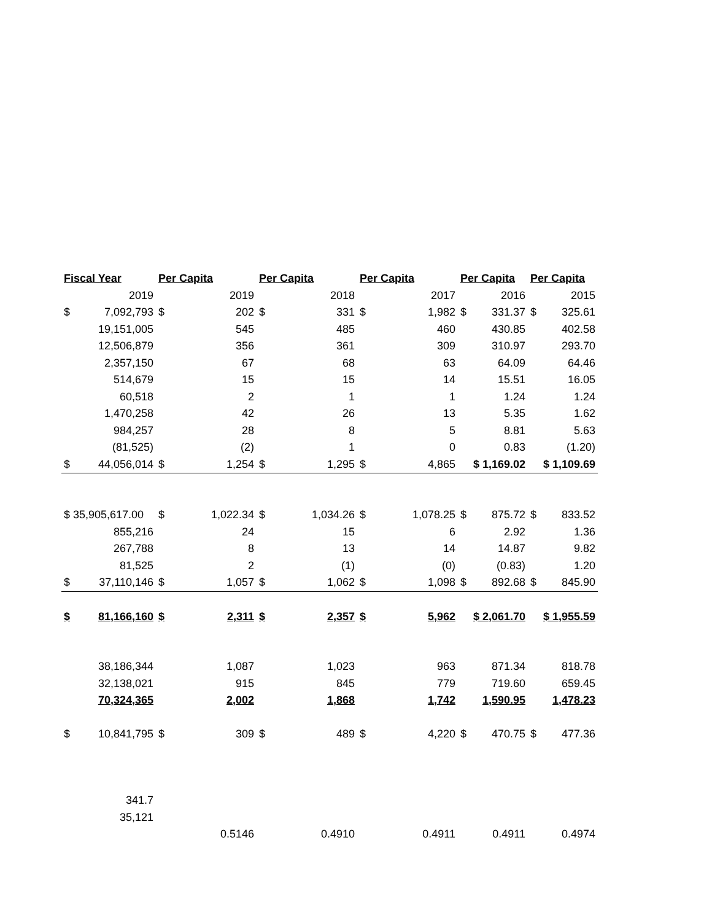| Fiscal Year | | Per Capita | | Per Capita | | Per Capita | | Per Capita | | Per Capita | |
| --- | --- | --- | --- | --- | --- | --- | --- | --- | --- | --- | --- |
| | 2019 | | 2019 | | 2018 | | 2017 | | 2016 | | 2015 |
| $ | 7,092,793 | $ | 202 | $ | 331 | $ | 1,982 | $ | 331.37 | $ | 325.61 |
| | 19,151,005 | | 545 | | 485 | | 460 | | 430.85 | | 402.58 |
| | 12,506,879 | | 356 | | 361 | | 309 | | 310.97 | | 293.70 |
| | 2,357,150 | | 67 | | 68 | | 63 | | 64.09 | | 64.46 |
| | 514,679 | | 15 | | 15 | | 14 | | 15.51 | | 16.05 |
| | 60,518 | | 2 | | 1 | | 1 | | 1.24 | | 1.24 |
| | 1,470,258 | | 42 | | 26 | | 13 | | 5.35 | | 1.62 |
| | 984,257 | | 28 | | 8 | | 5 | | 8.81 | | 5.63 |
| | (81,525) | | (2) | | 1 | | 0 | | 0.83 | | (1.20) |
| $ | 44,056,014 | $ | 1,254 | $ | 1,295 | $ | 4,865 | $ 1,169.02 | | $ 1,109.69 | |
| $ 35,905,617.00 | | $ | 1,022.34 | $ | 1,034.26 | $ | 1,078.25 | $ | 875.72 | $ | 833.52 |
| | 855,216 | | 24 | | 15 | | 6 | | 2.92 | | 1.36 |
| | 267,788 | | 8 | | 13 | | 14 | | 14.87 | | 9.82 |
| | 81,525 | | 2 | | (1) | | (0) | | (0.83) | | 1.20 |
| $ | 37,110,146 | $ | 1,057 | $ | 1,062 | $ | 1,098 | $ | 892.68 | $ | 845.90 |
| $ | 81,166,160 | $ | 2,311 | $ | 2,357 | $ | 5,962 | $ 2,061.70 | | $ 1,955.59 | |
| | 38,186,344 | | 1,087 | | 1,023 | | 963 | | 871.34 | | 818.78 |
| | 32,138,021 | | 915 | | 845 | | 779 | | 719.60 | | 659.45 |
| | 70,324,365 | | 2,002 | | 1,868 | | 1,742 | | 1,590.95 | | 1,478.23 |
| $ | 10,841,795 | $ | 309 | $ | 489 | $ | 4,220 | $ | 470.75 | $ | 477.36 |
| | 341.7 | | | | | | | | | | |
| | 35,121 | | | | | | | | | | |
| | | | 0.5146 | | 0.4910 | | 0.4911 | | 0.4911 | | 0.4974 |